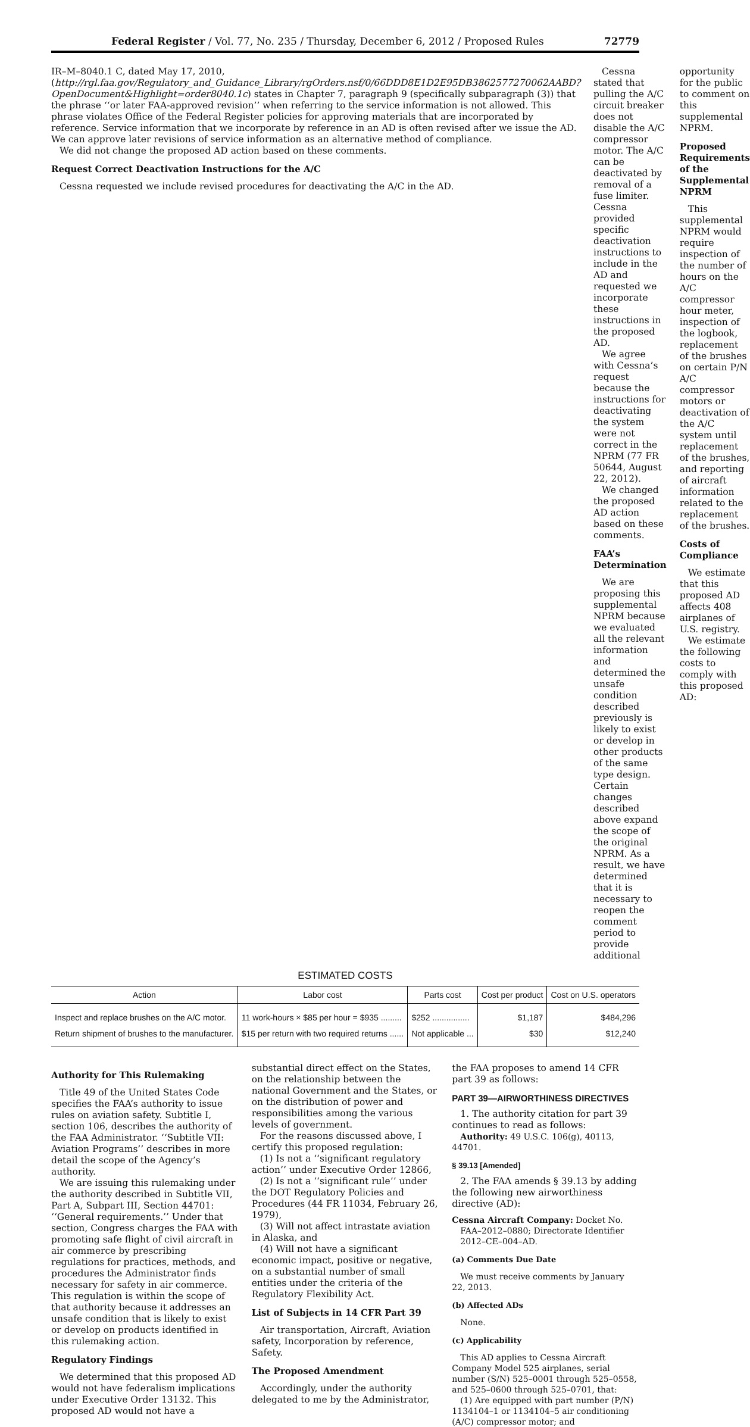Federal Register / Vol. 77, No. 235 / Thursday, December 6, 2012 / Proposed Rules 72779
IR–M–8040.1 C, dated May 17, 2010, (http://rgl.faa.gov/Regulatory_and_Guidance_Library/rgOrders.nsf/0/66DDD8E1D2E95DB3862577270062AABD?OpenDocument&Highlight=order8040.1c) states in Chapter 7, paragraph 9 (specifically subparagraph (3)) that the phrase ‘‘or later FAA-approved revision’’ when referring to the service information is not allowed. This phrase violates Office of the Federal Register policies for approving materials that are incorporated by reference. Service information that we incorporate by reference in an AD is often revised after we issue the AD. We can approve later revisions of service information as an alternative method of compliance.
We did not change the proposed AD action based on these comments.
Request Correct Deactivation Instructions for the A/C
Cessna requested we include revised procedures for deactivating the A/C in the AD.
Cessna stated that pulling the A/C circuit breaker does not disable the A/C compressor motor. The A/C can be deactivated by removal of a fuse limiter. Cessna provided specific deactivation instructions to include in the AD and requested we incorporate these instructions in the proposed AD.
We agree with Cessna’s request because the instructions for deactivating the system were not correct in the NPRM (77 FR 50644, August 22, 2012).
We changed the proposed AD action based on these comments.
FAA’s Determination
We are proposing this supplemental NPRM because we evaluated all the relevant information and determined the unsafe condition described previously is likely to exist or develop in other products of the same type design. Certain changes described above expand the scope of the original NPRM. As a result, we have determined that it is necessary to reopen the comment period to provide additional
opportunity for the public to comment on this supplemental NPRM.
Proposed Requirements of the Supplemental NPRM
This supplemental NPRM would require inspection of the number of hours on the A/C compressor hour meter, inspection of the logbook, replacement of the brushes on certain P/N A/C compressor motors or deactivation of the A/C system until replacement of the brushes, and reporting of aircraft information related to the replacement of the brushes.
Costs of Compliance
We estimate that this proposed AD affects 408 airplanes of U.S. registry.
We estimate the following costs to comply with this proposed AD:
ESTIMATED COSTS
| Action | Labor cost | Parts cost | Cost per product | Cost on U.S. operators |
| --- | --- | --- | --- | --- |
| Inspect and replace brushes on the A/C motor. | 11 work-hours × $85 per hour = $935 ......... | $252 ................ | $1,187 | $484,296 |
| Return shipment of brushes to the manufacturer. | $15 per return with two required returns ...... | Not applicable ... | $30 | $12,240 |
Authority for This Rulemaking
Title 49 of the United States Code specifies the FAA’s authority to issue rules on aviation safety. Subtitle I, section 106, describes the authority of the FAA Administrator. ‘‘Subtitle VII: Aviation Programs’’ describes in more detail the scope of the Agency’s authority.
We are issuing this rulemaking under the authority described in Subtitle VII, Part A, Subpart III, Section 44701: ‘‘General requirements.’’ Under that section, Congress charges the FAA with promoting safe flight of civil aircraft in air commerce by prescribing regulations for practices, methods, and procedures the Administrator finds necessary for safety in air commerce. This regulation is within the scope of that authority because it addresses an unsafe condition that is likely to exist or develop on products identified in this rulemaking action.
Regulatory Findings
We determined that this proposed AD would not have federalism implications under Executive Order 13132. This proposed AD would not have a
substantial direct effect on the States, on the relationship between the national Government and the States, or on the distribution of power and responsibilities among the various levels of government.
For the reasons discussed above, I certify this proposed regulation:
(1) Is not a ‘‘significant regulatory action’’ under Executive Order 12866,
(2) Is not a ‘‘significant rule’’ under the DOT Regulatory Policies and Procedures (44 FR 11034, February 26, 1979),
(3) Will not affect intrastate aviation in Alaska, and
(4) Will not have a significant economic impact, positive or negative, on a substantial number of small entities under the criteria of the Regulatory Flexibility Act.
List of Subjects in 14 CFR Part 39
Air transportation, Aircraft, Aviation safety, Incorporation by reference, Safety.
The Proposed Amendment
Accordingly, under the authority delegated to me by the Administrator,
the FAA proposes to amend 14 CFR part 39 as follows:
PART 39—AIRWORTHINESS DIRECTIVES
1. The authority citation for part 39 continues to read as follows:
Authority: 49 U.S.C. 106(g), 40113, 44701.
§ 39.13 [Amended]
2. The FAA amends § 39.13 by adding the following new airworthiness directive (AD):
Cessna Aircraft Company: Docket No. FAA–2012–0880; Directorate Identifier 2012–CE–004–AD.
(a) Comments Due Date
We must receive comments by January 22, 2013.
(b) Affected ADs
None.
(c) Applicability
This AD applies to Cessna Aircraft Company Model 525 airplanes, serial number (S/N) 525–0001 through 525–0558, and 525–0600 through 525–0701, that:
(1) Are equipped with part number (P/N) 1134104–1 or 1134104–5 air conditioning (A/C) compressor motor; and